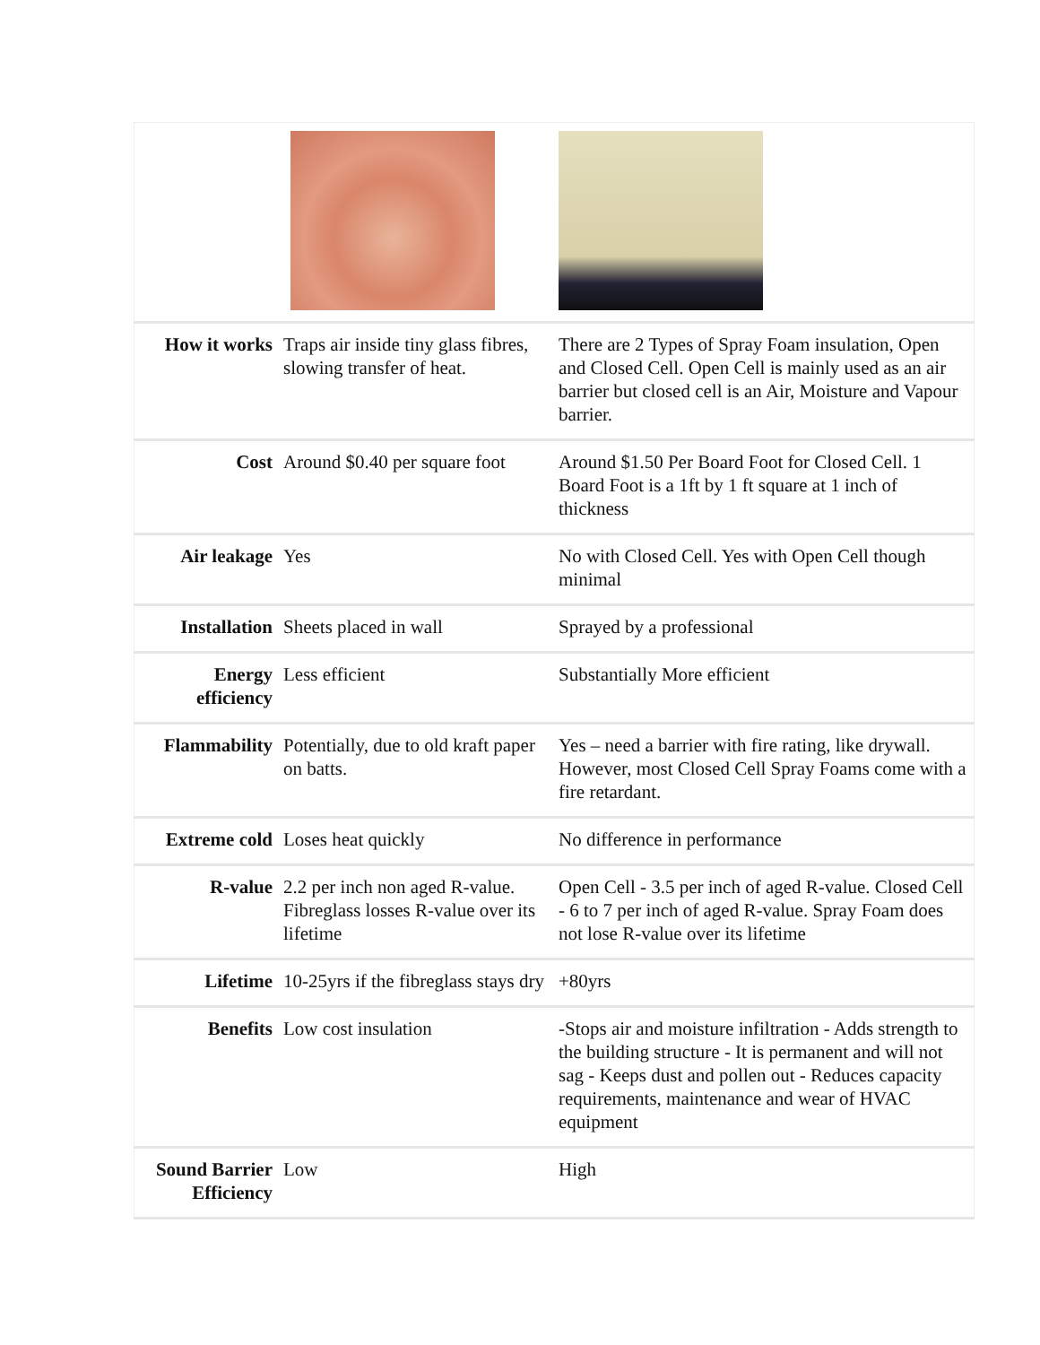| How it works | Traps air inside tiny glass fibres, slowing transfer of heat. | There are 2 Types of Spray Foam insulation, Open and Closed Cell. Open Cell is mainly used as an air barrier but closed cell is an Air, Moisture and Vapour barrier. |
| Cost | Around $0.40 per square foot | Around $1.50 Per Board Foot for Closed Cell. 1 Board Foot is a 1ft by 1 ft square at 1 inch of thickness |
| Air leakage | Yes | No with Closed Cell. Yes with Open Cell though minimal |
| Installation | Sheets placed in wall | Sprayed by a professional |
| Energy efficiency | Less efficient | Substantially More efficient |
| Flammability | Potentially, due to old kraft paper on batts. | Yes – need a barrier with fire rating, like drywall. However, most Closed Cell Spray Foams come with a fire retardant. |
| Extreme cold | Loses heat quickly | No difference in performance |
| R-value | 2.2 per inch non aged R-value. Fibreglass losses R-value over its lifetime | Open Cell - 3.5 per inch of aged R-value. Closed Cell - 6 to 7 per inch of aged R-value. Spray Foam does not lose R-value over its lifetime |
| Lifetime | 10-25yrs if the fibreglass stays dry | +80yrs |
| Benefits | Low cost insulation | -Stops air and moisture infiltration - Adds strength to the building structure - It is permanent and will not sag - Keeps dust and pollen out - Reduces capacity requirements, maintenance and wear of HVAC equipment |
| Sound Barrier Efficiency | Low | High |